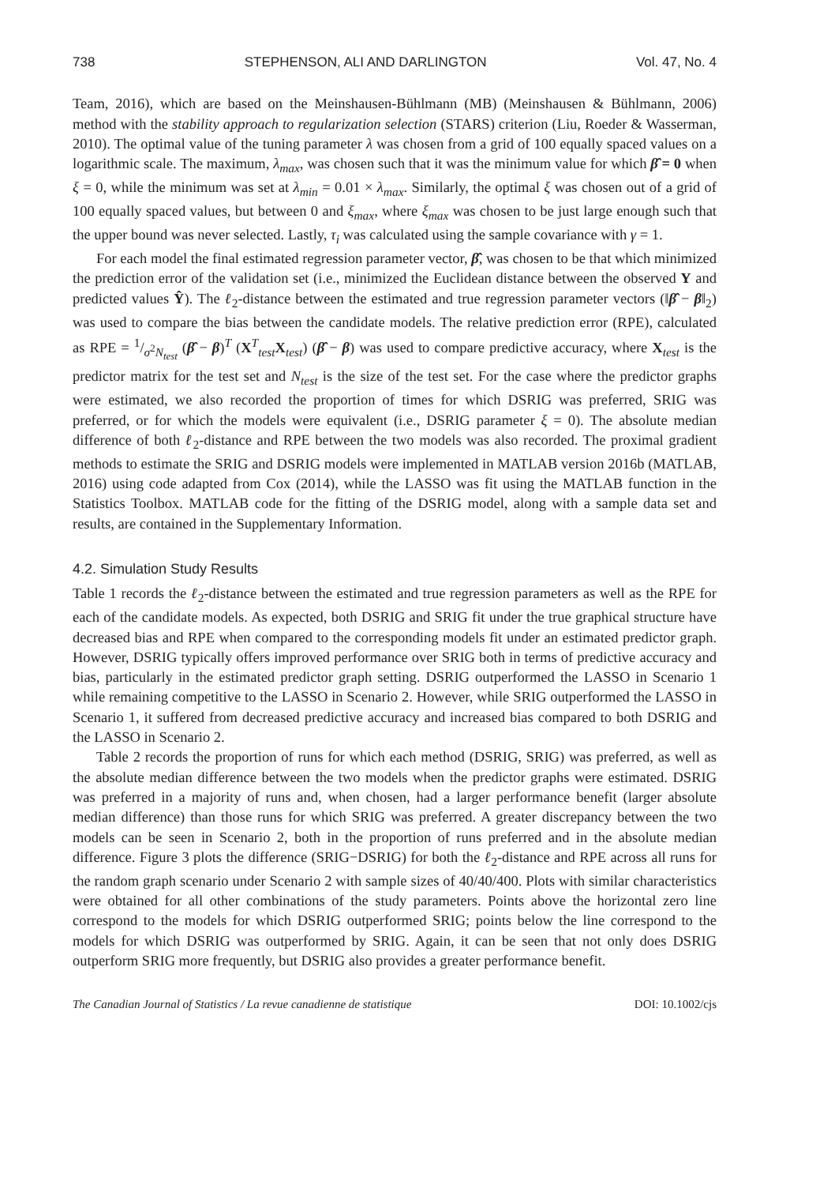738 STEPHENSON, ALI AND DARLINGTON Vol. 47, No. 4
Team, 2016), which are based on the Meinshausen-Bühlmann (MB) (Meinshausen & Bühlmann, 2006) method with the stability approach to regularization selection (STARS) criterion (Liu, Roeder & Wasserman, 2010). The optimal value of the tuning parameter λ was chosen from a grid of 100 equally spaced values on a logarithmic scale. The maximum, λ<sub>max</sub>, was chosen such that it was the minimum value for which β̂ = 0 when ξ = 0, while the minimum was set at λ<sub>min</sub> = 0.01 × λ<sub>max</sub>. Similarly, the optimal ξ was chosen out of a grid of 100 equally spaced values, but between 0 and ξ<sub>max</sub>, where ξ<sub>max</sub> was chosen to be just large enough such that the upper bound was never selected. Lastly, τ<sub>i</sub> was calculated using the sample covariance with γ = 1.
For each model the final estimated regression parameter vector, β̂, was chosen to be that which minimized the prediction error of the validation set (i.e., minimized the Euclidean distance between the observed Y and predicted values Ŷ). The ℓ<sub>2</sub>-distance between the estimated and true regression parameter vectors (‖β̂ − β‖<sub>2</sub>) was used to compare the bias between the candidate models. The relative prediction error (RPE), calculated as RPE = 1/σ<sup>2</sup>N<sub>test</sub> (β̂ − β)<sup>T</sup> (X<sup>T</sup><sub>test</sub>X<sub>test</sub>) (β̂ − β) was used to compare predictive accuracy, where X<sub>test</sub> is the predictor matrix for the test set and N<sub>test</sub> is the size of the test set. For the case where the predictor graphs were estimated, we also recorded the proportion of times for which DSRIG was preferred, SRIG was preferred, or for which the models were equivalent (i.e., DSRIG parameter ξ = 0). The absolute median difference of both ℓ<sub>2</sub>-distance and RPE between the two models was also recorded. The proximal gradient methods to estimate the SRIG and DSRIG models were implemented in MATLAB version 2016b (MATLAB, 2016) using code adapted from Cox (2014), while the LASSO was fit using the MATLAB function in the Statistics Toolbox. MATLAB code for the fitting of the DSRIG model, along with a sample data set and results, are contained in the Supplementary Information.
4.2. Simulation Study Results
Table 1 records the ℓ<sub>2</sub>-distance between the estimated and true regression parameters as well as the RPE for each of the candidate models. As expected, both DSRIG and SRIG fit under the true graphical structure have decreased bias and RPE when compared to the corresponding models fit under an estimated predictor graph. However, DSRIG typically offers improved performance over SRIG both in terms of predictive accuracy and bias, particularly in the estimated predictor graph setting. DSRIG outperformed the LASSO in Scenario 1 while remaining competitive to the LASSO in Scenario 2. However, while SRIG outperformed the LASSO in Scenario 1, it suffered from decreased predictive accuracy and increased bias compared to both DSRIG and the LASSO in Scenario 2.
Table 2 records the proportion of runs for which each method (DSRIG, SRIG) was preferred, as well as the absolute median difference between the two models when the predictor graphs were estimated. DSRIG was preferred in a majority of runs and, when chosen, had a larger performance benefit (larger absolute median difference) than those runs for which SRIG was preferred. A greater discrepancy between the two models can be seen in Scenario 2, both in the proportion of runs preferred and in the absolute median difference. Figure 3 plots the difference (SRIG−DSRIG) for both the ℓ<sub>2</sub>-distance and RPE across all runs for the random graph scenario under Scenario 2 with sample sizes of 40/40/400. Plots with similar characteristics were obtained for all other combinations of the study parameters. Points above the horizontal zero line correspond to the models for which DSRIG outperformed SRIG; points below the line correspond to the models for which DSRIG was outperformed by SRIG. Again, it can be seen that not only does DSRIG outperform SRIG more frequently, but DSRIG also provides a greater performance benefit.
The Canadian Journal of Statistics / La revue canadienne de statistique DOI: 10.1002/cjs